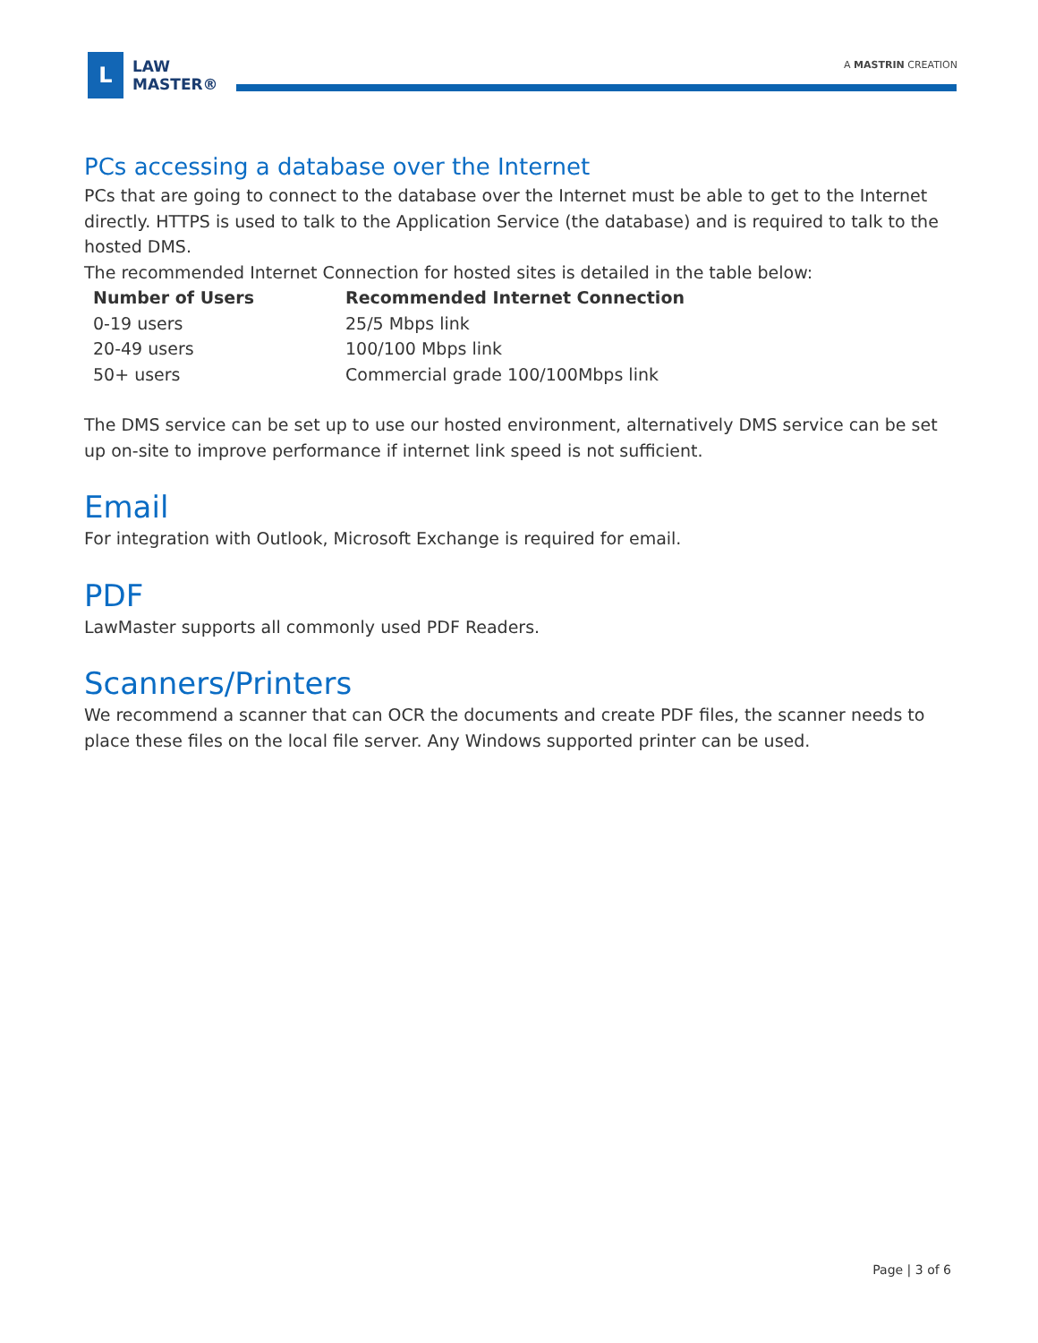L
LAW
MASTER®
A MASTRIN CREATION
PCs accessing a database over the Internet
PCs that are going to connect to the database over the Internet must be able to get to the Internet directly. HTTPS is used to talk to the Application Service (the database) and is required to talk to the hosted DMS.
The recommended Internet Connection for hosted sites is detailed in the table below:
| Number of Users | Recommended Internet Connection |
| --- | --- |
| 0-19 users | 25/5 Mbps link |
| 20-49 users | 100/100 Mbps link |
| 50+ users | Commercial grade 100/100Mbps link |
The DMS service can be set up to use our hosted environment, alternatively DMS service can be set up on-site to improve performance if internet link speed is not sufficient.
Email
For integration with Outlook, Microsoft Exchange is required for email.
PDF
LawMaster supports all commonly used PDF Readers.
Scanners/Printers
We recommend a scanner that can OCR the documents and create PDF files, the scanner needs to place these files on the local file server. Any Windows supported printer can be used.
Page | 3 of 6